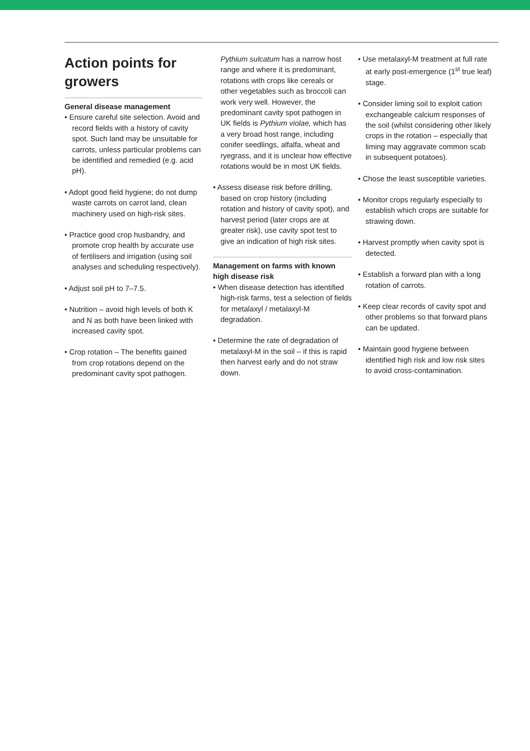Action points for growers
General disease management
• Ensure careful site selection. Avoid and record fields with a history of cavity spot. Such land may be unsuitable for carrots, unless particular problems can be identified and remedied (e.g. acid pH).
• Adopt good field hygiene; do not dump waste carrots on carrot land, clean machinery used on high-risk sites.
• Practice good crop husbandry, and promote crop health by accurate use of fertilisers and irrigation (using soil analyses and scheduling respectively).
• Adjust soil pH to 7–7.5.
• Nutrition – avoid high levels of both K and N as both have been linked with increased cavity spot.
• Crop rotation – The benefits gained from crop rotations depend on the predominant cavity spot pathogen.
Pythium sulcatum has a narrow host range and where it is predominant, rotations with crops like cereals or other vegetables such as broccoli can work very well. However, the predominant cavity spot pathogen in UK fields is Pythium violae, which has a very broad host range, including conifer seedlings, alfalfa, wheat and ryegrass, and it is unclear how effective rotations would be in most UK fields.
• Assess disease risk before drilling, based on crop history (including rotation and history of cavity spot), and harvest period (later crops are at greater risk), use cavity spot test to give an indication of high risk sites.
Management on farms with known high disease risk
• When disease detection has identified high-risk farms, test a selection of fields for metalaxyl / metalaxyl-M degradation.
• Determine the rate of degradation of metalaxyl-M in the soil – if this is rapid then harvest early and do not straw down.
• Use metalaxyl-M treatment at full rate at early post-emergence (1<sup>st</sup> true leaf) stage.
• Consider liming soil to exploit cation exchangeable calcium responses of the soil (whilst considering other likely crops in the rotation – especially that liming may aggravate common scab in subsequent potatoes).
• Chose the least susceptible varieties.
• Monitor crops regularly especially to establish which crops are suitable for strawing down.
• Harvest promptly when cavity spot is detected.
• Establish a forward plan with a long rotation of carrots.
• Keep clear records of cavity spot and other problems so that forward plans can be updated.
• Maintain good hygiene between identified high risk and low risk sites to avoid cross-contamination.